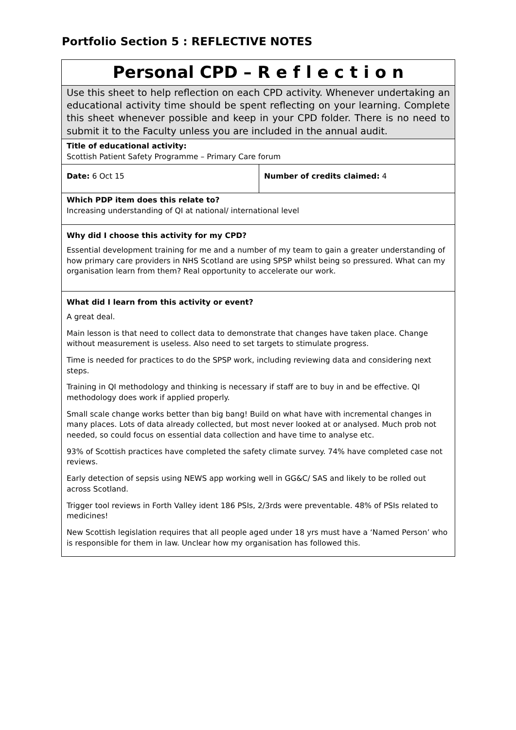Portfolio Section 5 : REFLECTIVE NOTES
| Personal CPD – R e f l e c t i o n | |
| Use this sheet to help reflection on each CPD activity. Whenever undertaking an educational activity time should be spent reflecting on your learning. Complete this sheet whenever possible and keep in your CPD folder. There is no need to submit it to the Faculty unless you are included in the annual audit. | |
| Title of educational activity: Scottish Patient Safety Programme – Primary Care forum | |
| Date: 6 Oct 15 | Number of credits claimed: 4 |
| Which PDP item does this relate to? Increasing understanding of QI at national/ international level | |
| Why did I choose this activity for my CPD? Essential development training for me and a number of my team to gain a greater understanding of how primary care providers in NHS Scotland are using SPSP whilst being so pressured. What can my organisation learn from them? Real opportunity to accelerate our work. | |
| What did I learn from this activity or event? A great deal. Main lesson is that need to collect data to demonstrate that changes have taken place. Change without measurement is useless. Also need to set targets to stimulate progress. Time is needed for practices to do the SPSP work, including reviewing data and considering next steps. Training in QI methodology and thinking is necessary if staff are to buy in and be effective. QI methodology does work if applied properly. Small scale change works better than big bang! Build on what have with incremental changes in many places. Lots of data already collected, but most never looked at or analysed. Much prob not needed, so could focus on essential data collection and have time to analyse etc. 93% of Scottish practices have completed the safety climate survey. 74% have completed case not reviews. Early detection of sepsis using NEWS app working well in GG&C/ SAS and likely to be rolled out across Scotland. Trigger tool reviews in Forth Valley ident 186 PSIs, 2/3rds were preventable. 48% of PSIs related to medicines! New Scottish legislation requires that all people aged under 18 yrs must have a ‘Named Person’ who is responsible for them in law. Unclear how my organisation has followed this. | |